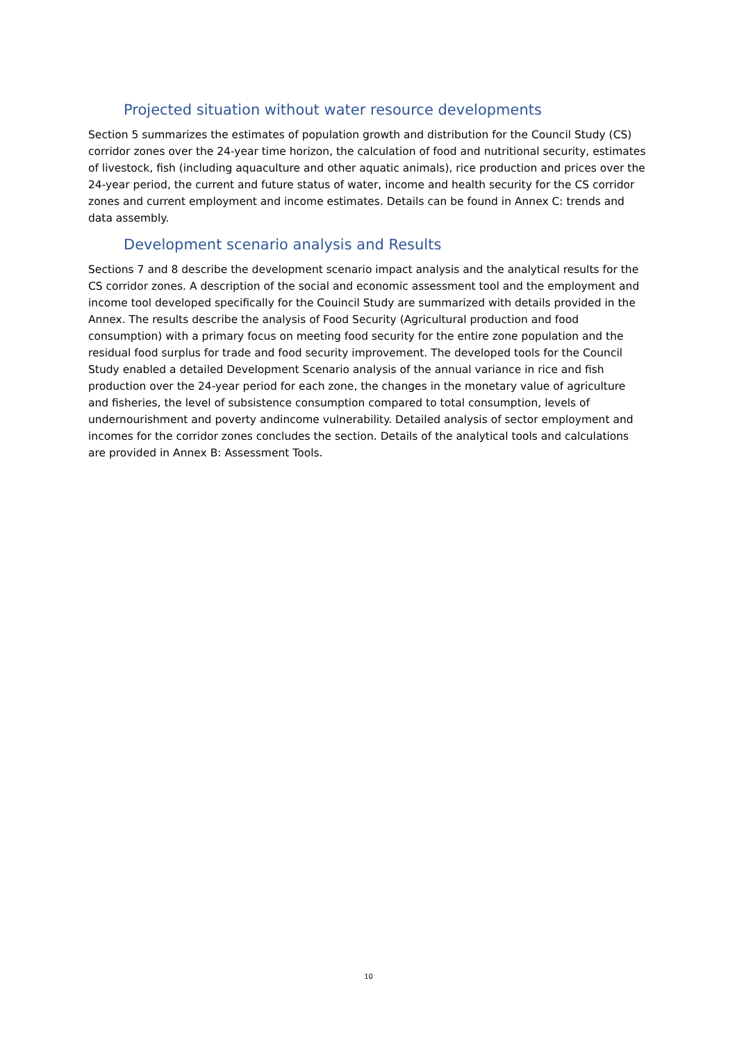Projected situation without water resource developments
Section 5 summarizes the estimates of population growth and distribution for the Council Study (CS) corridor zones over the 24-year time horizon, the calculation of food and nutritional security, estimates of livestock, fish (including aquaculture and other aquatic animals), rice production and prices over the 24-year period, the current and future status of water, income and health security for the CS corridor zones and current employment and income estimates. Details can be found in Annex C: trends and data assembly.
Development scenario analysis and Results
Sections 7 and 8 describe the development scenario impact analysis and the analytical results for the CS corridor zones. A description of the social and economic assessment tool and the employment and income tool developed specifically for the Couincil Study are summarized with details provided in the Annex. The results describe the analysis of Food Security (Agricultural production and food consumption) with a primary focus on meeting food security for the entire zone population and the residual food surplus for trade and food security improvement. The developed tools for the Council Study enabled a detailed Development Scenario analysis of the annual variance in rice and fish production over the 24-year period for each zone, the changes in the monetary value of agriculture and fisheries, the level of subsistence consumption compared to total consumption, levels of undernourishment and poverty andincome vulnerability. Detailed analysis of sector employment and incomes for the corridor zones concludes the section. Details of the analytical tools and calculations are provided in Annex B: Assessment Tools.
10